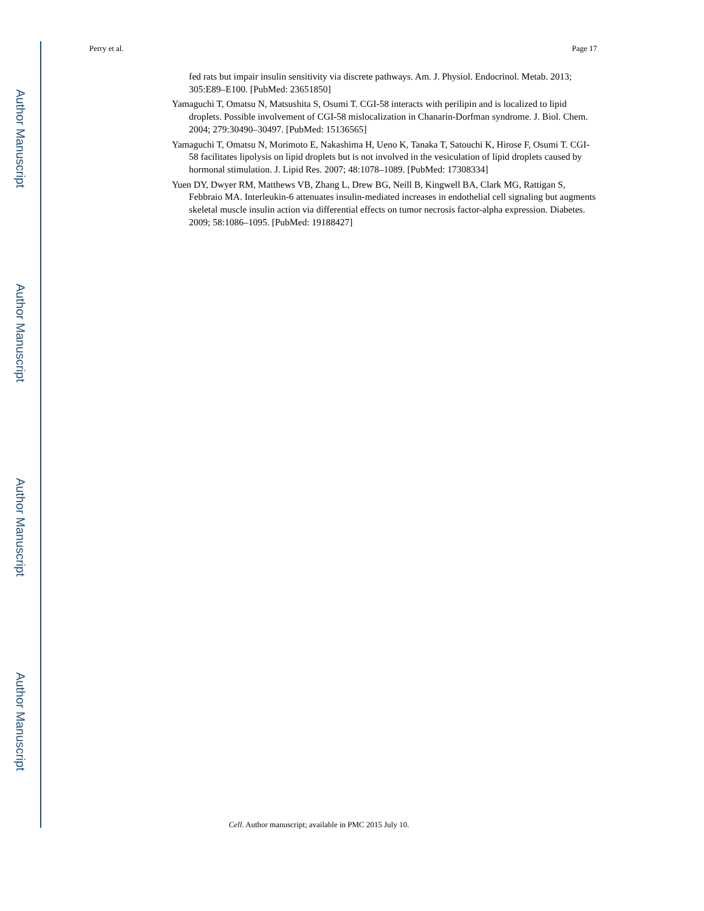Author Manuscript
Author Manuscript
Author Manuscript
Author Manuscript
Perry et al. Page 17
fed rats but impair insulin sensitivity via discrete pathways. Am. J. Physiol. Endocrinol. Metab. 2013; 305:E89–E100. [PubMed: 23651850]
Yamaguchi T, Omatsu N, Matsushita S, Osumi T. CGI-58 interacts with perilipin and is localized to lipid droplets. Possible involvement of CGI-58 mislocalization in Chanarin-Dorfman syndrome. J. Biol. Chem. 2004; 279:30490–30497. [PubMed: 15136565]
Yamaguchi T, Omatsu N, Morimoto E, Nakashima H, Ueno K, Tanaka T, Satouchi K, Hirose F, Osumi T. CGI-58 facilitates lipolysis on lipid droplets but is not involved in the vesiculation of lipid droplets caused by hormonal stimulation. J. Lipid Res. 2007; 48:1078–1089. [PubMed: 17308334]
Yuen DY, Dwyer RM, Matthews VB, Zhang L, Drew BG, Neill B, Kingwell BA, Clark MG, Rattigan S, Febbraio MA. Interleukin-6 attenuates insulin-mediated increases in endothelial cell signaling but augments skeletal muscle insulin action via differential effects on tumor necrosis factor-alpha expression. Diabetes. 2009; 58:1086–1095. [PubMed: 19188427]
Cell. Author manuscript; available in PMC 2015 July 10.